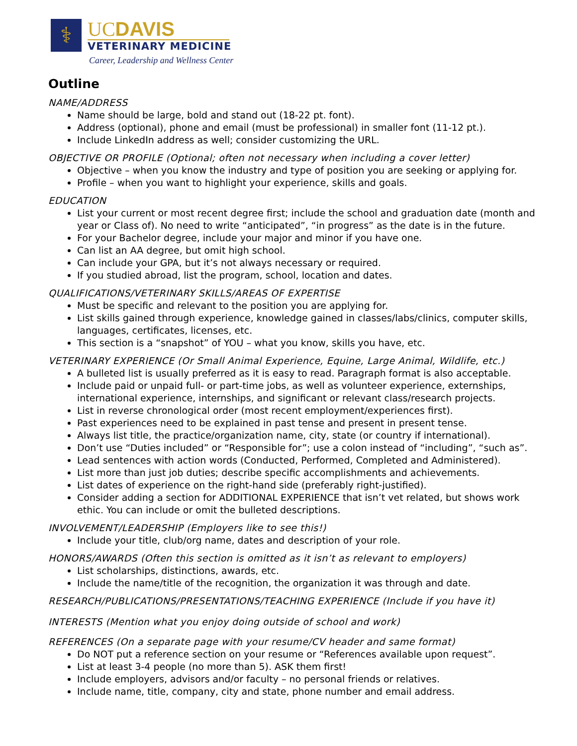⚕
UCDAVIS
VETERINARY MEDICINE
Career, Leadership and Wellness Center
Outline
NAME/ADDRESS
Name should be large, bold and stand out (18-22 pt. font).
Address (optional), phone and email (must be professional) in smaller font (11-12 pt.).
Include LinkedIn address as well; consider customizing the URL.
OBJECTIVE OR PROFILE (Optional; often not necessary when including a cover letter)
Objective – when you know the industry and type of position you are seeking or applying for.
Profile – when you want to highlight your experience, skills and goals.
EDUCATION
List your current or most recent degree first; include the school and graduation date (month and year or Class of). No need to write “anticipated”, “in progress” as the date is in the future.
For your Bachelor degree, include your major and minor if you have one.
Can list an AA degree, but omit high school.
Can include your GPA, but it’s not always necessary or required.
If you studied abroad, list the program, school, location and dates.
QUALIFICATIONS/VETERINARY SKILLS/AREAS OF EXPERTISE
Must be specific and relevant to the position you are applying for.
List skills gained through experience, knowledge gained in classes/labs/clinics, computer skills, languages, certificates, licenses, etc.
This section is a “snapshot” of YOU – what you know, skills you have, etc.
VETERINARY EXPERIENCE (Or Small Animal Experience, Equine, Large Animal, Wildlife, etc.)
A bulleted list is usually preferred as it is easy to read. Paragraph format is also acceptable.
Include paid or unpaid full- or part-time jobs, as well as volunteer experience, externships, international experience, internships, and significant or relevant class/research projects.
List in reverse chronological order (most recent employment/experiences first).
Past experiences need to be explained in past tense and present in present tense.
Always list title, the practice/organization name, city, state (or country if international).
Don’t use “Duties included” or “Responsible for”; use a colon instead of “including”, “such as”.
Lead sentences with action words (Conducted, Performed, Completed and Administered).
List more than just job duties; describe specific accomplishments and achievements.
List dates of experience on the right-hand side (preferably right-justified).
Consider adding a section for ADDITIONAL EXPERIENCE that isn’t vet related, but shows work ethic. You can include or omit the bulleted descriptions.
INVOLVEMENT/LEADERSHIP (Employers like to see this!)
Include your title, club/org name, dates and description of your role.
HONORS/AWARDS (Often this section is omitted as it isn’t as relevant to employers)
List scholarships, distinctions, awards, etc.
Include the name/title of the recognition, the organization it was through and date.
RESEARCH/PUBLICATIONS/PRESENTATIONS/TEACHING EXPERIENCE (Include if you have it)
INTERESTS (Mention what you enjoy doing outside of school and work)
REFERENCES (On a separate page with your resume/CV header and same format)
Do NOT put a reference section on your resume or “References available upon request”.
List at least 3-4 people (no more than 5). ASK them first!
Include employers, advisors and/or faculty – no personal friends or relatives.
Include name, title, company, city and state, phone number and email address.